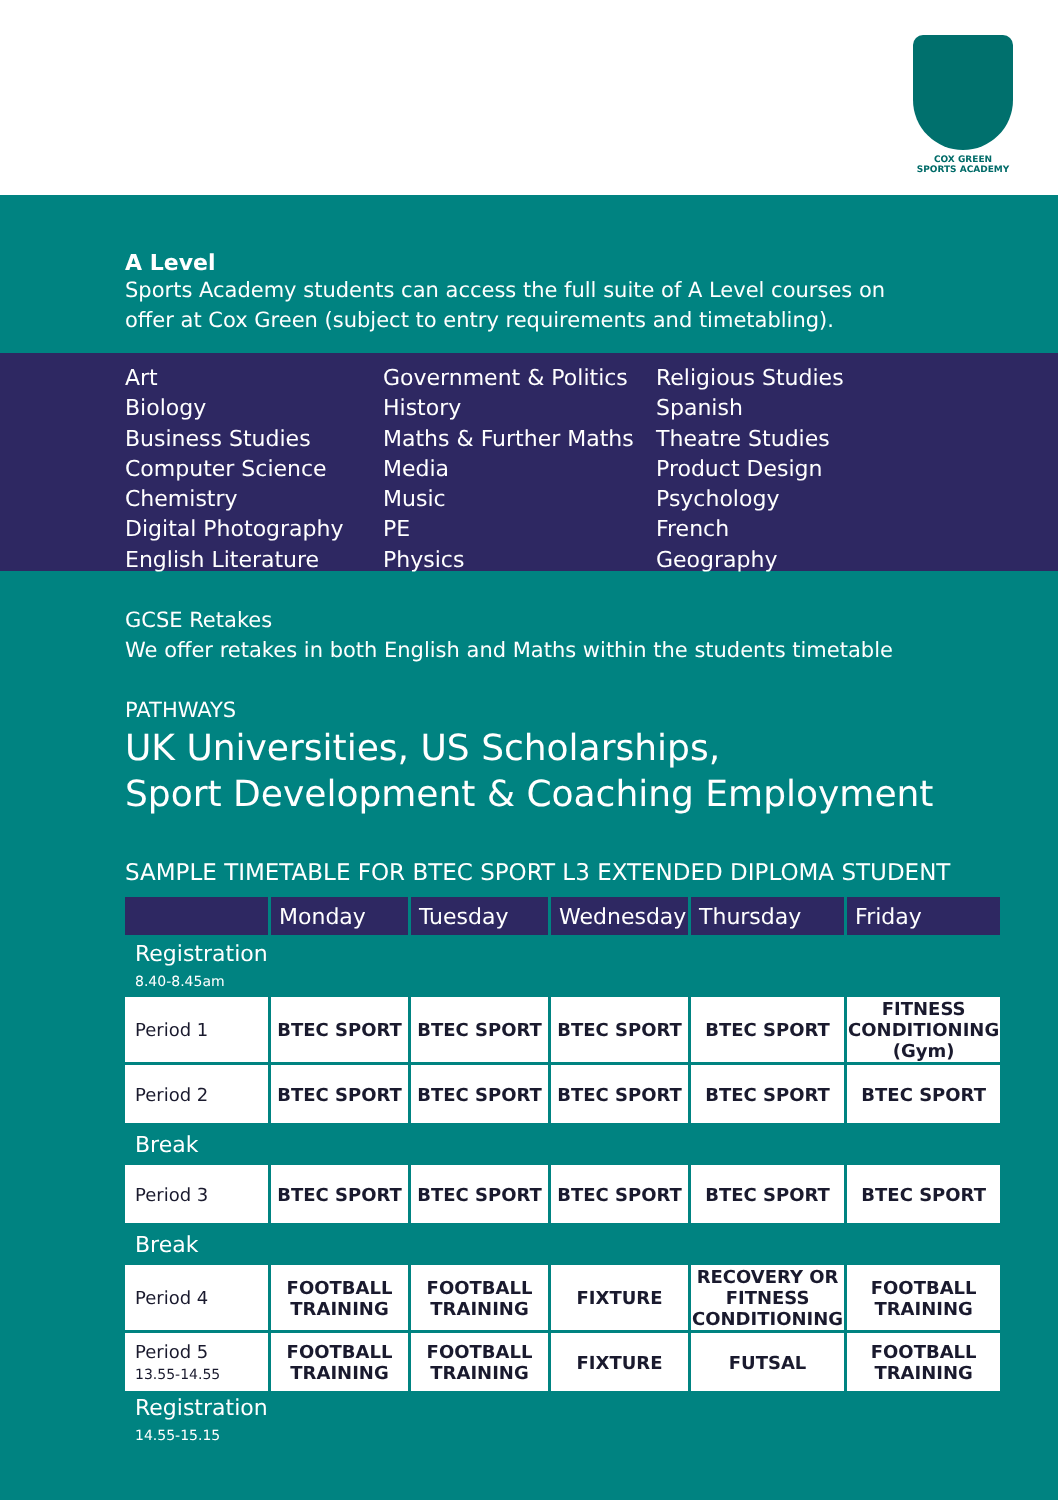COX GREEN
SPORTS ACADEMY
A Level
Sports Academy students can access the full suite of A Level courses on
offer at Cox Green (subject to entry requirements and timetabling).
Art
Biology
Business Studies
Computer Science
Chemistry
Digital Photography
English Literature
Government & Politics
History
Maths & Further Maths
Media
Music
PE
Physics
Religious Studies
Spanish
Theatre Studies
Product Design
Psychology
French
Geography
GCSE Retakes
We offer retakes in both English and Maths within the students timetable
PATHWAYS
UK Universities, US Scholarships,
Sport Development & Coaching Employment
SAMPLE TIMETABLE FOR BTEC SPORT L3 EXTENDED DIPLOMA STUDENT
| | Monday | Tuesday | Wednesday | Thursday | Friday |
| --- | --- | --- | --- | --- | --- |
| Registration 8.40-8.45am | | | | | |
| Period 1 | BTEC SPORT | BTEC SPORT | BTEC SPORT | BTEC SPORT | FITNESS CONDITIONING (Gym) |
| Period 2 | BTEC SPORT | BTEC SPORT | BTEC SPORT | BTEC SPORT | BTEC SPORT |
| Break | | | | | |
| Period 3 | BTEC SPORT | BTEC SPORT | BTEC SPORT | BTEC SPORT | BTEC SPORT |
| Break | | | | | |
| Period 4 | FOOTBALL TRAINING | FOOTBALL TRAINING | FIXTURE | RECOVERY OR FITNESS CONDITIONING | FOOTBALL TRAINING |
| Period 5 13.55-14.55 | FOOTBALL TRAINING | FOOTBALL TRAINING | FIXTURE | FUTSAL | FOOTBALL TRAINING |
| Registration 14.55-15.15 | | | | | |